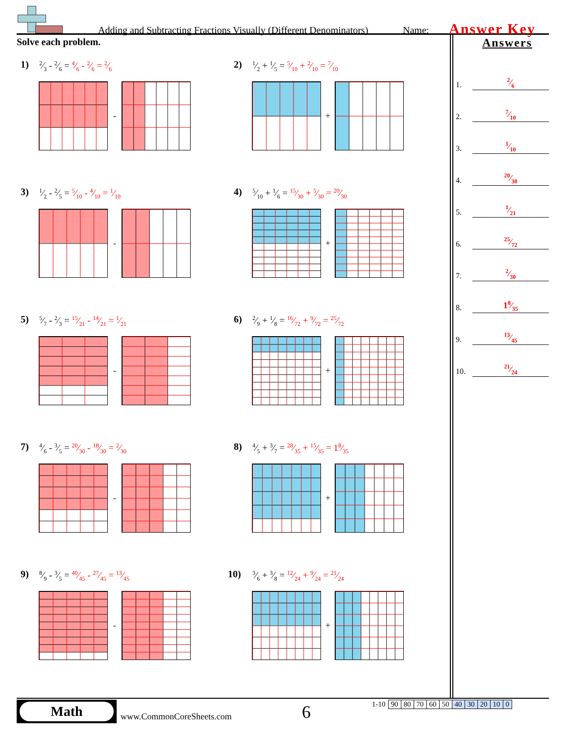Adding and Subtracting Fractions Visually (Different Denominators) Name: Answer Key
Solve each problem.
1) 2⁄3 - 2⁄6 = 4⁄6 - 2⁄6 = 2⁄6
-
2) 1⁄2 + 1⁄5 = 5⁄10 + 2⁄10 = 7⁄10
+
3) 1⁄2 - 2⁄5 = 5⁄10 - 4⁄10 = 1⁄10
-
4) 5⁄10 + 1⁄6 = 15⁄30 + 5⁄30 = 20⁄30
+
5) 5⁄7 - 2⁄3 = 15⁄21 - 14⁄21 = 1⁄21
-
6) 2⁄9 + 1⁄8 = 16⁄72 + 9⁄72 = 25⁄72
+
7) 4⁄6 - 3⁄5 = 20⁄30 - 18⁄30 = 2⁄30
-
8) 4⁄5 + 3⁄7 = 28⁄35 + 15⁄35 = 18⁄35
+
9) 8⁄9 - 3⁄5 = 40⁄45 - 27⁄45 = 13⁄45
-
10) 3⁄6 + 3⁄8 = 12⁄24 + 9⁄24 = 21⁄24
+
Answers
1.
2⁄6
2.
7⁄10
3.
1⁄10
4.
20⁄30
5.
1⁄21
6.
25⁄72
7.
2⁄30
8.
18⁄35
9.
13⁄45
10.
21⁄24
Math
www.CommonCoreSheets.com 6
| 1-10 | 90 | 80 | 70 | 60 | 50 | 40 | 30 | 20 | 10 | 0 |